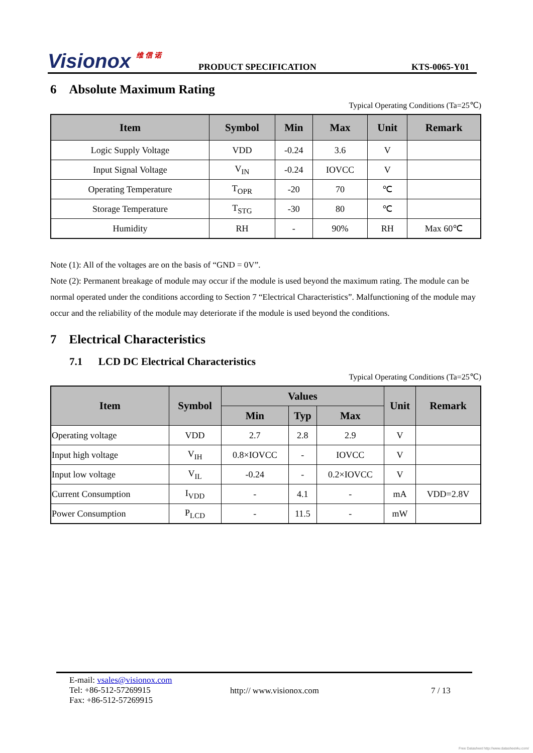Visionox 维 信 诺
PRODUCT SPECIFICATION
KTS-0065-Y01
6 Absolute Maximum Rating
Typical Operating Conditions (Ta=25℃)
| Item | Symbol | Min | Max | Unit | Remark |
| --- | --- | --- | --- | --- | --- |
| Logic Supply Voltage | VDD | -0.24 | 3.6 | V | |
| Input Signal Voltage | V<sub>IN</sub> | -0.24 | IOVCC | V | |
| Operating Temperature | T<sub>OPR</sub> | -20 | 70 | ℃ | |
| Storage Temperature | T<sub>STG</sub> | -30 | 80 | ℃ | |
| Humidity | RH | - | 90% | RH | Max 60℃ |
Note (1): All of the voltages are on the basis of “GND = 0V”.
Note (2): Permanent breakage of module may occur if the module is used beyond the maximum rating. The module can be normal operated under the conditions according to Section 7 “Electrical Characteristics”. Malfunctioning of the module may occur and the reliability of the module may deteriorate if the module is used beyond the conditions.
7 Electrical Characteristics
7.1 LCD DC Electrical Characteristics
Typical Operating Conditions (Ta=25℃)
| Item | Symbol | Values | | | Unit | Remark |
| --- | --- | --- | --- | --- | --- | --- |
| | | Min | Typ | Max | | |
| Operating voltage | VDD | 2.7 | 2.8 | 2.9 | V | |
| Input high voltage | V<sub>IH</sub> | 0.8×IOVCC | - | IOVCC | V | |
| Input low voltage | V<sub>IL</sub> | -0.24 | - | 0.2×IOVCC | V | |
| Current Consumption | I<sub>VDD</sub> | - | 4.1 | - | mA | VDD=2.8V |
| Power Consumption | P<sub>LCD</sub> | - | 11.5 | - | mW | |
E-mail: vsales@visionox.com
Tel: +86-512-57269915
Fax: +86-512-57269915
http:// www.visionox.com 7 / 13
Free Datasheet http://www.datasheet4u.com/